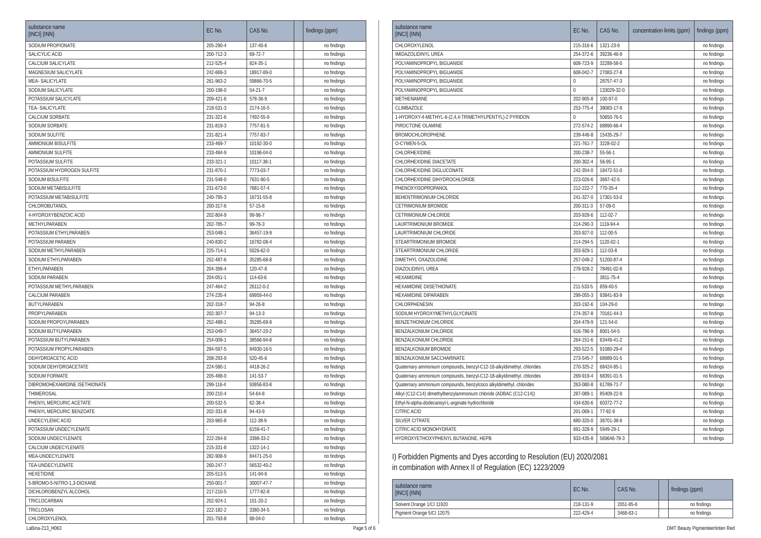| substance name [INCI] {INN} | EC No. | CAS No. | | findings (ppm) |
| --- | --- | --- | --- | --- |
| SODIUM PROPIONATE | 205-290-4 | 137-40-6 | | no findings |
| SALICYLIC ACID | 200-712-3 | 69-72-7 | | no findings |
| CALCIUM SALICYLATE | 212-525-4 | 824-35-1 | | no findings |
| MAGNESIUM SALICYLATE | 242-669-3 | 18917-89-0 | | no findings |
| MEA- SALICYLATE | 261-963-2 | 59866-70-5 | | no findings |
| SODIUM SALICYLATE | 200-198-0 | 54-21-7 | | no findings |
| POTASSIUM SALICYLATE | 209-421-6 | 578-36-9 | | no findings |
| TEA- SALICYLATE | 218-531-3 | 2174-16-5 | | no findings |
| CALCIUM SORBATE | 231-321-6 | 7492-55-9 | | no findings |
| SODIUM SORBATE | 231-819-3 | 7757-81-5 | | no findings |
| SODIUM SULFITE | 231-821-4 | 7757-83-7 | | no findings |
| AMMONIUM BISULFITE | 233-469-7 | 10192-30-0 | | no findings |
| AMMONIUM SULFITE | 233-484-9 | 10196-04-0 | | no findings |
| POTASSIUM SULFITE | 233-321-1 | 10117-38-1 | | no findings |
| POTASSIUM HYDROGEN SULFITE | 231-870-1 | 7773-03-7 | | no findings |
| SODIUM BISULFITE | 231-548-0 | 7631-90-5 | | no findings |
| SODIUM METABISULFITE | 231-673-0 | 7681-57-4 | | no findings |
| POTASSIUM METABISULFITE | 240-795-3 | 16731-55-8 | | no findings |
| CHLOROBUTANOL | 200-317-6 | 57-15-8 | | no findings |
| 4-HYDROXYBENZOIC ACID | 202-804-9 | 99-96-7 | | no findings |
| METHYLPARABEN | 202-785-7 | 99-76-3 | | no findings |
| POTASSIUM ETHYLPARABEN | 253-048-1 | 36457-19-9 | | no findings |
| POTASSIUM PARABEN | 240-830-2 | 16782-08-4 | | no findings |
| SODIUM METHYLPARABEN | 225-714-1 | 5026-62-0 | | no findings |
| SODIUM ETHYLPARABEN | 252-487-6 | 35285-68-8 | | no findings |
| ETHYLPARABEN | 204-399-4 | 120-47-8 | | no findings |
| SODIUM PARABEN | 204-051-1 | 114-63-6 | | no findings |
| POTASSIUM METHYLPARABEN | 247-464-2 | 26112-0-2 | | no findings |
| CALCIUM PARABEN | 274-235-4 | 69959-44-0 | | no findings |
| BUTYLPARABEN | 202-318-7 | 94-26-8 | | no findings |
| PROPYLPARABEN | 202-307-7 | 94-13-3 | | no findings |
| SODIUM PROPOYLPARABEN | 252-488-1 | 35285-69-9 | | no findings |
| SODIUM BUTYLPARABEN | 253-049-7 | 36457-20-2 | | no findings |
| POTASSIUM BUTYLPARABEN | 254-009-1 | 38566-94-8 | | no findings |
| POTASSIUM PROPYLPARABEN | 284-597-5 | 84930-16-5 | | no findings |
| DEHYDROACETIC ACID | 208-293-9 | 520-45-6 | | no findings |
| SODIUM DEHYDROACETATE | 224-580-1 | 4418-26-2 | | no findings |
| SODIUM FORMATE | 205-488-0 | 141-53-7 | | no findings |
| DIBROMOHEXAMIDINE ISETHIONATE | 299-116-4 | 93856-83-8 | | no findings |
| THIMEROSAL | 200-210-4 | 54-64-8 | | no findings |
| PHENYL MERCURIC ACETATE | 200-532-5 | 62-38-4 | | no findings |
| PHENYL MERCURIC BENZOATE | 202-331-8 | 94-43-9 | | no findings |
| UNDECYLENIC ACID | 203-965-8 | 112-38-9 | | no findings |
| POTASSIUM UNDECYLENATE | - | 6159-41-7 | | no findings |
| SODIUM UNDECYLENATE | 222-264-8 | 3398-33-2 | | no findings |
| CALCIUM UNDECYLENATE | 215-331-8 | 1322-14-1 | | no findings |
| MEA-UNDECYLENATE | 282-908-9 | 84471-25-0 | | no findings |
| TEA-UNDECYLENATE | 260-247-7 | 56532-40-2 | | no findings |
| HEXETIDINE | 205-513-5 | 141-94-6 | | no findings |
| 5-BROMO-5-NITRO-1,3-DIOXANE | 250-001-7 | 30007-47-7 | | no findings |
| DICHLOROBENZYL ALCOHOL | 217-210-5 | 1777-82-8 | | no findings |
| TRICLOCARBAN | 202-924-1 | 101-20-2 | | no findings |
| TRICLOSAN | 222-182-2 | 3380-34-5 | | no findings |
| CHLOROXYLENOL | 201-793-8 | 88-04-0 | | no findings |
| substance name [INCI] {INN} | EC No. | CAS No. | concentration limits (ppm) | findings (ppm) |
| --- | --- | --- | --- | --- |
| CHLOROXYLENOL | 215-316-6 | 1321-23-9 | | no findings |
| IMIDAZOLIDINYL UREA | 254-372-6 | 39236-46-9 | | no findings |
| POLYAMINOPROPYL BIGUANIDE | 608-723-9 | 32289-58-0 | | no findings |
| POLYAMINOPROPYL BIGUANIDE | 608-042-7 | 27083-27-8 | | no findings |
| POLYAMINOPROPYL BIGUANIDE | 0 | 28757-47-3 | | no findings |
| POLYAMINOPROPYL BIGUANIDE | 0 | 133029-32-0 | | no findings |
| METHENAMINE | 202-905-8 | 100-97-0 | | no findings |
| CLIMBAZOLE | 253-775-4 | 38083-17-9 | | no findings |
| 1-HYDROXY-4-METHYL-6-(2,4,4-TRIMETHYLPENTYL)-2 PYRIDON | 0 | 50650-76-5 | | no findings |
| PIROCTONE OLAMINE | 272-574-2 | 68890-66-4 | | no findings |
| BROMOCHLOROPHENE | 239-446-8 | 15435-29-7 | | no findings |
| O-CYMEN-5-OL | 221-761-7 | 3228-02-2 | | no findings |
| CHLORHEXIDINE | 200-238-7 | 55-56-1 | | no findings |
| CHLORHEXIDINE DIACETATE | 200-302-4 | 56-95-1 | | no findings |
| CHLORHEXIDINE DIGLUCONATE | 242-354-0 | 18472-51-0 | | no findings |
| CHLORHEXIDINE DIHYDROCHLORIDE | 223-026-6 | 3697-42-5 | | no findings |
| PHENOXYISOPROPANOL | 212-222-7 | 770-35-4 | | no findings |
| BEHENTRIMONIUM CHLORIDE | 241-327-0 | 17301-53-0 | | no findings |
| CETRIMONIUM BROMIDE | 200-311-3 | 57-09-0 | | no findings |
| CETRIMONIUM CHLORIDE | 203-928-6 | 112-02-7 | | no findings |
| LAURTRIMONIUM BROMIDE | 214-290-3 | 1119-94-4 | | no findings |
| LAURTRIMONIUM CHLORIDE | 203-927-0 | 112-00-5 | | no findings |
| STEARTRIMONIUM BROMIDE | 214-294-5 | 1120-02-1 | | no findings |
| STEARTRIMONIUM CHLORIDE | 203-929-1 | 112-03-8 | | no findings |
| DIMETHYL OXAZOLIDINE | 257-048-2 | 51200-87-4 | | no findings |
| DIAZOLIDINYL UREA | 278-928-2 | 78491-02-8 | | no findings |
| HEXAMIDINE | - | 3811-75-4 | | no findings |
| HEXAMIDINE DIISETHIONATE | 211-533-5 | 659-40-5 | | no findings |
| HEXAMIDINE DIPARABEN | 299-055-3 | 93841-83-9 | | no findings |
| CHLORPHENESIN | 203-192-6 | 104-29-0 | | no findings |
| SODIUM HYDROXYMETHYLGLYCINATE | 274-357-8 | 70161-44-3 | | no findings |
| BENZETHONIUM CHLORIDE | 204-479-9 | 121-54-0 | | no findings |
| BENZALKONIUM CHLORIDE | 616-786-9 | 8001-54-5 | | no findings |
| BENZALKONIUM CHLORIDE | 264-151-6 | 63449-41-2 | | no findings |
| BENZALKONIUM BROMIDE | 293-522-5 | 91080-29-4 | | no findings |
| BENZALKONIUM SACCHARINATE | 273-545-7 | 68989-01-5 | | no findings |
| Quaternary ammonium compounds, benzyl-C12-16-alkyldimethyl, chlorides | 270-325-2 | 68424-85-1 | | no findings |
| Quaternary ammonium compounds, benzyl-C12-18-alkyldimethyl, chlorides | 269-919-4 | 68391-01-5 | | no findings |
| Quaternary ammonium compounds, benzylcoco alkyldimethyl, chlorides | 263-080-8 | 61789-71-7 | | no findings |
| Alkyl (C12-C14) dimethylbenzylammonium chloride (ADBAC (C12-C14)) | 287-089-1 | 85409-22-9 | | no findings |
| Ethyl-N-alpha-dodecanoyl-L-arginate hydrochloride | 434-630-6 | 60372-77-2 | | no findings |
| CITRIC ACID | 201-069-1 | 77-92-9 | | no findings |
| SILVER CITRATE | 680-320-0 | 36701-38-9 | | no findings |
| CITRIC ACID MONOHYDRATE | 691-328-9 | 5949-29-1 | | no findings |
| HYDROXYETHOXYPHENYL BUTANONE, HEPB | 933-435-8 | 569646-79-3 | | no findings |
I) Forbidden Pigments and Dyes according to Resolution (EU) 2020/2081
in combination with Annex II of Regulation (EC) 1223/2009
| substance name [INCI] {INN} | EC No. | CAS No. | | findings (ppm) |
| --- | --- | --- | --- | --- |
| Solvent Orange 1/CI 11920 | 218-131-9 | 2051-85-6 | | no findings |
| Pigment Orange 5/CI 12075 | 222-429-4 | 3468-63-1 | | no findings |
LaBina-213_H063 Page 5 of 6 DMT Beauty Pigmenteertinten Red